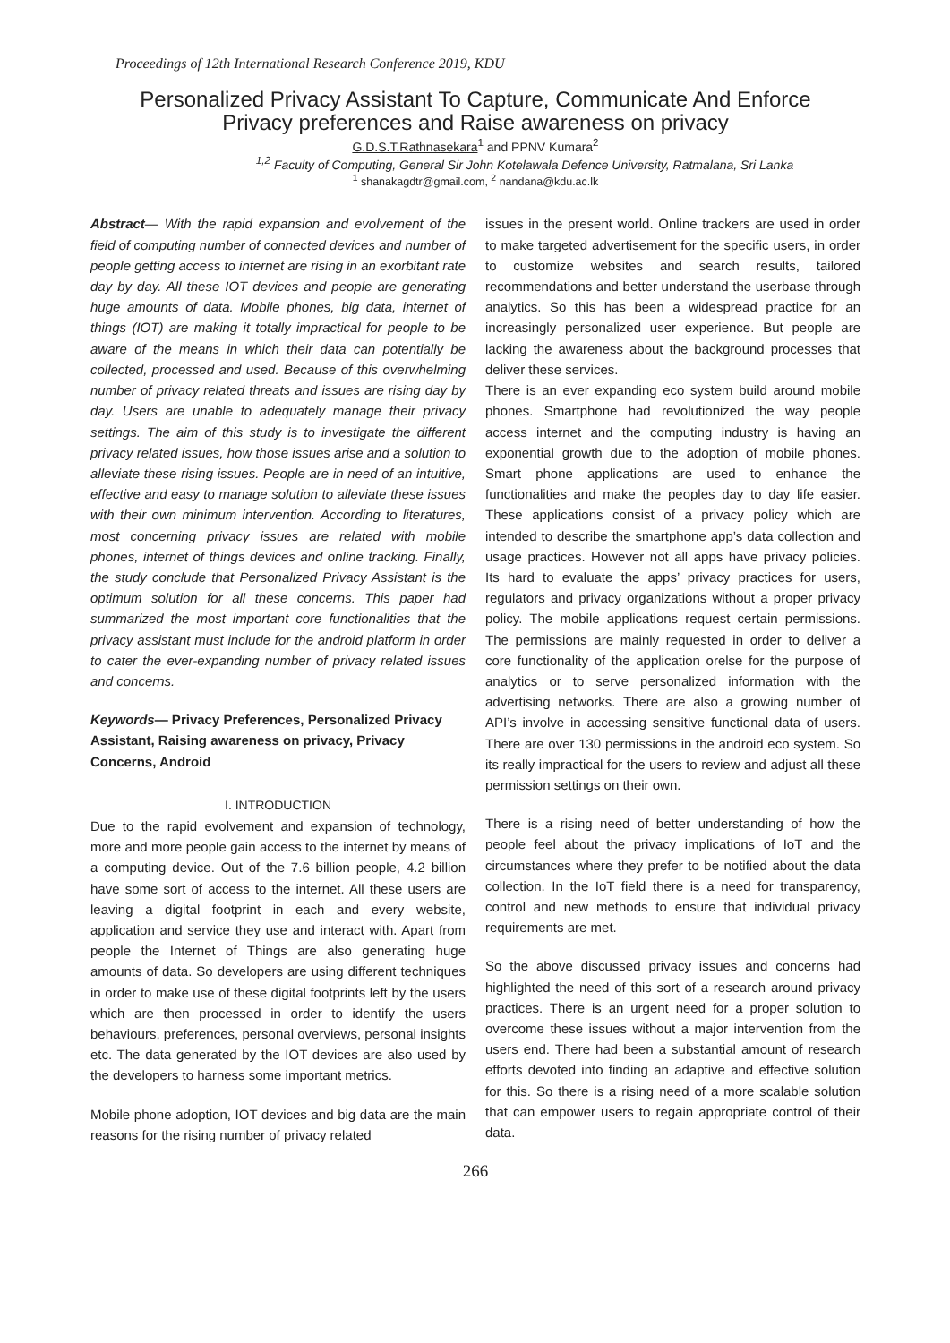Proceedings of 12th International Research Conference 2019, KDU
Personalized Privacy Assistant To Capture, Communicate And Enforce
Privacy preferences and Raise awareness on privacy
G.D.S.T.Rathnasekara<sup>1</sup> and PPNV Kumara<sup>2</sup>
<sup>1,2</sup> Faculty of Computing, General Sir John Kotelawala Defence University, Ratmalana, Sri Lanka
<sup>1</sup> shanakagdtr@gmail.com, <sup>2</sup> nandana@kdu.ac.lk
Abstract— With the rapid expansion and evolvement of the field of computing number of connected devices and number of people getting access to internet are rising in an exorbitant rate day by day. All these IOT devices and people are generating huge amounts of data. Mobile phones, big data, internet of things (IOT) are making it totally impractical for people to be aware of the means in which their data can potentially be collected, processed and used. Because of this overwhelming number of privacy related threats and issues are rising day by day. Users are unable to adequately manage their privacy settings. The aim of this study is to investigate the different privacy related issues, how those issues arise and a solution to alleviate these rising issues. People are in need of an intuitive, effective and easy to manage solution to alleviate these issues with their own minimum intervention. According to literatures, most concerning privacy issues are related with mobile phones, internet of things devices and online tracking. Finally, the study conclude that Personalized Privacy Assistant is the optimum solution for all these concerns. This paper had summarized the most important core functionalities that the privacy assistant must include for the android platform in order to cater the ever-expanding number of privacy related issues and concerns.
Keywords— Privacy Preferences, Personalized Privacy Assistant, Raising awareness on privacy, Privacy Concerns, Android
I. INTRODUCTION
Due to the rapid evolvement and expansion of technology, more and more people gain access to the internet by means of a computing device. Out of the 7.6 billion people, 4.2 billion have some sort of access to the internet. All these users are leaving a digital footprint in each and every website, application and service they use and interact with. Apart from people the Internet of Things are also generating huge amounts of data. So developers are using different techniques in order to make use of these digital footprints left by the users which are then processed in order to identify the users behaviours, preferences, personal overviews, personal insights etc. The data generated by the IOT devices are also used by the developers to harness some important metrics.
Mobile phone adoption, IOT devices and big data are the main reasons for the rising number of privacy related
issues in the present world. Online trackers are used in order to make targeted advertisement for the specific users, in order to customize websites and search results, tailored recommendations and better understand the userbase through analytics. So this has been a widespread practice for an increasingly personalized user experience. But people are lacking the awareness about the background processes that deliver these services.
There is an ever expanding eco system build around mobile phones. Smartphone had revolutionized the way people access internet and the computing industry is having an exponential growth due to the adoption of mobile phones. Smart phone applications are used to enhance the functionalities and make the peoples day to day life easier. These applications consist of a privacy policy which are intended to describe the smartphone app’s data collection and usage practices. However not all apps have privacy policies. Its hard to evaluate the apps’ privacy practices for users, regulators and privacy organizations without a proper privacy policy. The mobile applications request certain permissions. The permissions are mainly requested in order to deliver a core functionality of the application orelse for the purpose of analytics or to serve personalized information with the advertising networks. There are also a growing number of API’s involve in accessing sensitive functional data of users. There are over 130 permissions in the android eco system. So its really impractical for the users to review and adjust all these permission settings on their own.
There is a rising need of better understanding of how the people feel about the privacy implications of IoT and the circumstances where they prefer to be notified about the data collection. In the IoT field there is a need for transparency, control and new methods to ensure that individual privacy requirements are met.
So the above discussed privacy issues and concerns had highlighted the need of this sort of a research around privacy practices. There is an urgent need for a proper solution to overcome these issues without a major intervention from the users end. There had been a substantial amount of research efforts devoted into finding an adaptive and effective solution for this. So there is a rising need of a more scalable solution that can empower users to regain appropriate control of their data.
266